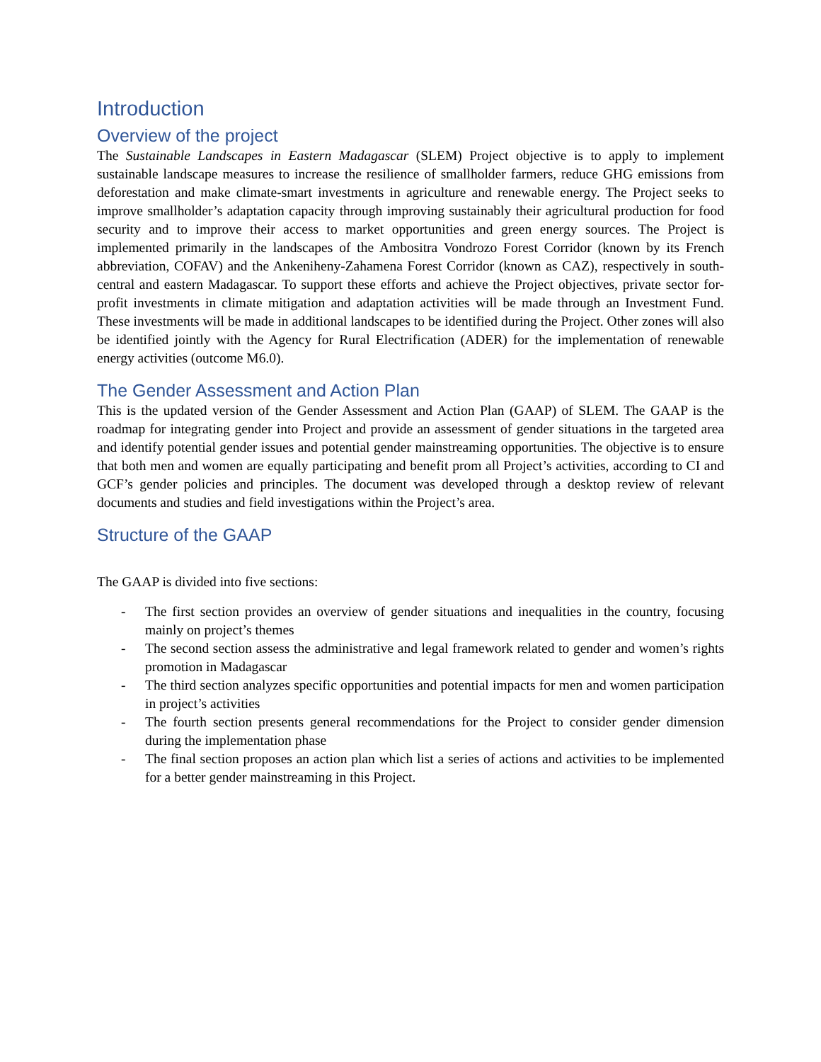Introduction
Overview of the project
The Sustainable Landscapes in Eastern Madagascar (SLEM) Project objective is to apply to implement sustainable landscape measures to increase the resilience of smallholder farmers, reduce GHG emissions from deforestation and make climate-smart investments in agriculture and renewable energy. The Project seeks to improve smallholder’s adaptation capacity through improving sustainably their agricultural production for food security and to improve their access to market opportunities and green energy sources. The Project is implemented primarily in the landscapes of the Ambositra Vondrozo Forest Corridor (known by its French abbreviation, COFAV) and the Ankeniheny-Zahamena Forest Corridor (known as CAZ), respectively in south-central and eastern Madagascar. To support these efforts and achieve the Project objectives, private sector for-profit investments in climate mitigation and adaptation activities will be made through an Investment Fund. These investments will be made in additional landscapes to be identified during the Project. Other zones will also be identified jointly with the Agency for Rural Electrification (ADER) for the implementation of renewable energy activities (outcome M6.0).
The Gender Assessment and Action Plan
This is the updated version of the Gender Assessment and Action Plan (GAAP) of SLEM. The GAAP is the roadmap for integrating gender into Project and provide an assessment of gender situations in the targeted area and identify potential gender issues and potential gender mainstreaming opportunities. The objective is to ensure that both men and women are equally participating and benefit prom all Project’s activities, according to CI and GCF’s gender policies and principles. The document was developed through a desktop review of relevant documents and studies and field investigations within the Project’s area.
Structure of the GAAP
The GAAP is divided into five sections:
- The first section provides an overview of gender situations and inequalities in the country, focusing mainly on project’s themes
- The second section assess the administrative and legal framework related to gender and women’s rights promotion in Madagascar
- The third section analyzes specific opportunities and potential impacts for men and women participation in project’s activities
- The fourth section presents general recommendations for the Project to consider gender dimension during the implementation phase
- The final section proposes an action plan which list a series of actions and activities to be implemented for a better gender mainstreaming in this Project.